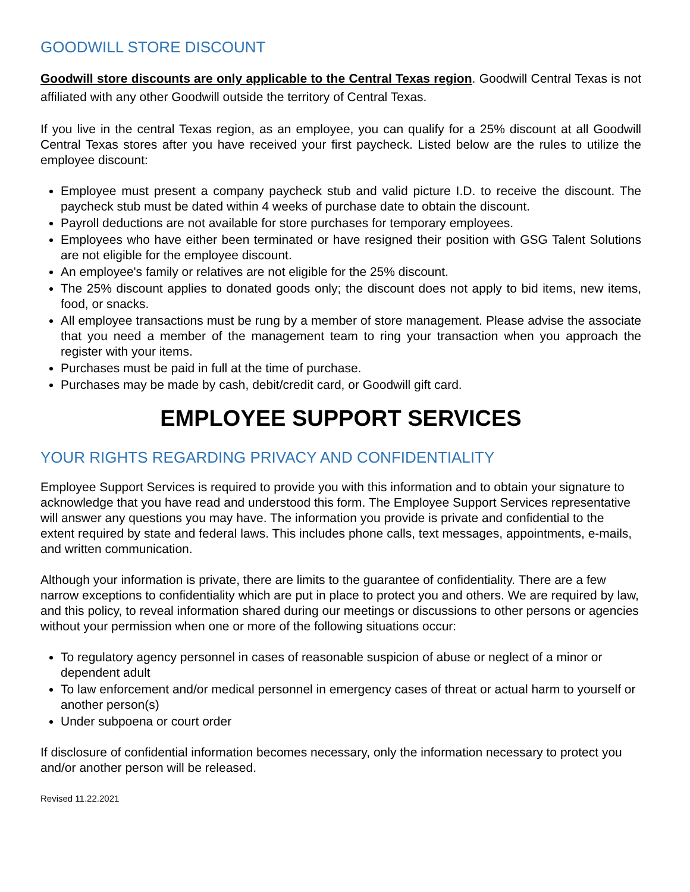GOODWILL STORE DISCOUNT
Goodwill store discounts are only applicable to the Central Texas region. Goodwill Central Texas is not affiliated with any other Goodwill outside the territory of Central Texas.
If you live in the central Texas region, as an employee, you can qualify for a 25% discount at all Goodwill Central Texas stores after you have received your first paycheck. Listed below are the rules to utilize the employee discount:
Employee must present a company paycheck stub and valid picture I.D. to receive the discount. The paycheck stub must be dated within 4 weeks of purchase date to obtain the discount.
Payroll deductions are not available for store purchases for temporary employees.
Employees who have either been terminated or have resigned their position with GSG Talent Solutions are not eligible for the employee discount.
An employee's family or relatives are not eligible for the 25% discount.
The 25% discount applies to donated goods only; the discount does not apply to bid items, new items, food, or snacks.
All employee transactions must be rung by a member of store management. Please advise the associate that you need a member of the management team to ring your transaction when you approach the register with your items.
Purchases must be paid in full at the time of purchase.
Purchases may be made by cash, debit/credit card, or Goodwill gift card.
EMPLOYEE SUPPORT SERVICES
YOUR RIGHTS REGARDING PRIVACY AND CONFIDENTIALITY
Employee Support Services is required to provide you with this information and to obtain your signature to acknowledge that you have read and understood this form. The Employee Support Services representative will answer any questions you may have. The information you provide is private and confidential to the extent required by state and federal laws. This includes phone calls, text messages, appointments, e-mails, and written communication.
Although your information is private, there are limits to the guarantee of confidentiality. There are a few narrow exceptions to confidentiality which are put in place to protect you and others. We are required by law, and this policy, to reveal information shared during our meetings or discussions to other persons or agencies without your permission when one or more of the following situations occur:
To regulatory agency personnel in cases of reasonable suspicion of abuse or neglect of a minor or dependent adult
To law enforcement and/or medical personnel in emergency cases of threat or actual harm to yourself or another person(s)
Under subpoena or court order
If disclosure of confidential information becomes necessary, only the information necessary to protect you and/or another person will be released.
Revised 11.22.2021